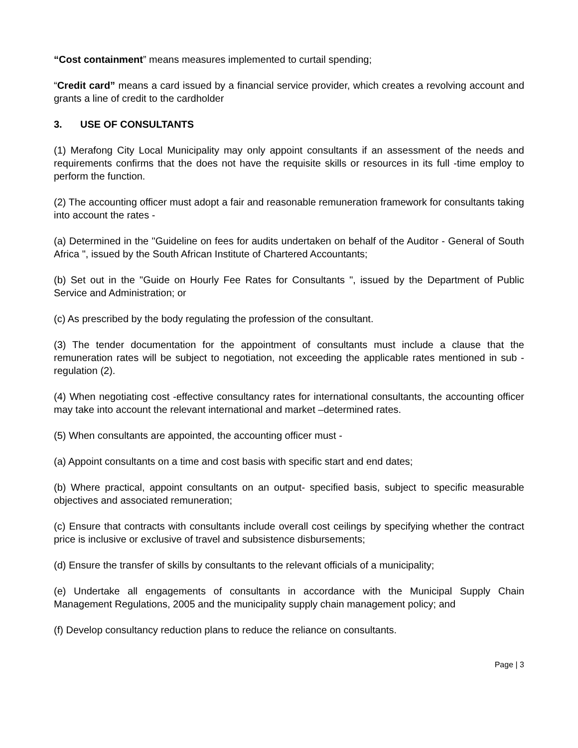“Cost containment” means measures implemented to curtail spending;
“Credit card” means a card issued by a financial service provider, which creates a revolving account and grants a line of credit to the cardholder
3. USE OF CONSULTANTS
(1) Merafong City Local Municipality may only appoint consultants if an assessment of the needs and requirements confirms that the does not have the requisite skills or resources in its full -time employ to perform the function.
(2) The accounting officer must adopt a fair and reasonable remuneration framework for consultants taking into account the rates -
(a) Determined in the "Guideline on fees for audits undertaken on behalf of the Auditor - General of South Africa ", issued by the South African Institute of Chartered Accountants;
(b) Set out in the "Guide on Hourly Fee Rates for Consultants ", issued by the Department of Public Service and Administration; or
(c) As prescribed by the body regulating the profession of the consultant.
(3) The tender documentation for the appointment of consultants must include a clause that the remuneration rates will be subject to negotiation, not exceeding the applicable rates mentioned in sub -regulation (2).
(4) When negotiating cost -effective consultancy rates for international consultants, the accounting officer may take into account the relevant international and market –determined rates.
(5) When consultants are appointed, the accounting officer must -
(a) Appoint consultants on a time and cost basis with specific start and end dates;
(b) Where practical, appoint consultants on an output- specified basis, subject to specific measurable objectives and associated remuneration;
(c) Ensure that contracts with consultants include overall cost ceilings by specifying whether the contract price is inclusive or exclusive of travel and subsistence disbursements;
(d) Ensure the transfer of skills by consultants to the relevant officials of a municipality;
(e) Undertake all engagements of consultants in accordance with the Municipal Supply Chain Management Regulations, 2005 and the municipality supply chain management policy; and
(f) Develop consultancy reduction plans to reduce the reliance on consultants.
Page | 3